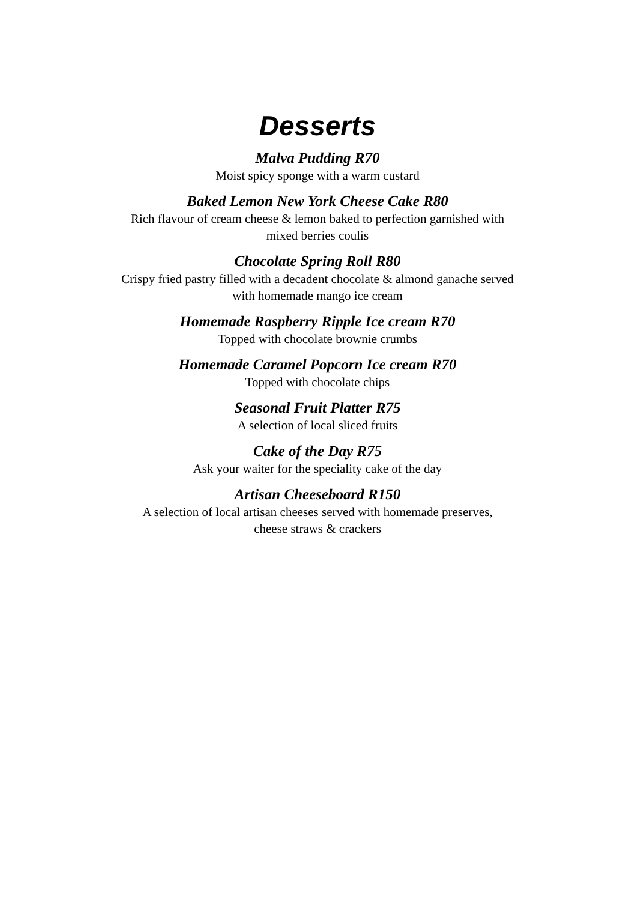Desserts
Malva Pudding R70
Moist spicy sponge with a warm custard
Baked Lemon New York Cheese Cake R80
Rich flavour of cream cheese & lemon baked to perfection garnished with
mixed berries coulis
Chocolate Spring Roll R80
Crispy fried pastry filled with a decadent chocolate & almond ganache served
with homemade mango ice cream
Homemade Raspberry Ripple Ice cream R70
Topped with chocolate brownie crumbs
Homemade Caramel Popcorn Ice cream R70
Topped with chocolate chips
Seasonal Fruit Platter R75
A selection of local sliced fruits
Cake of the Day R75
Ask your waiter for the speciality cake of the day
Artisan Cheeseboard R150
A selection of local artisan cheeses served with homemade preserves,
cheese straws & crackers